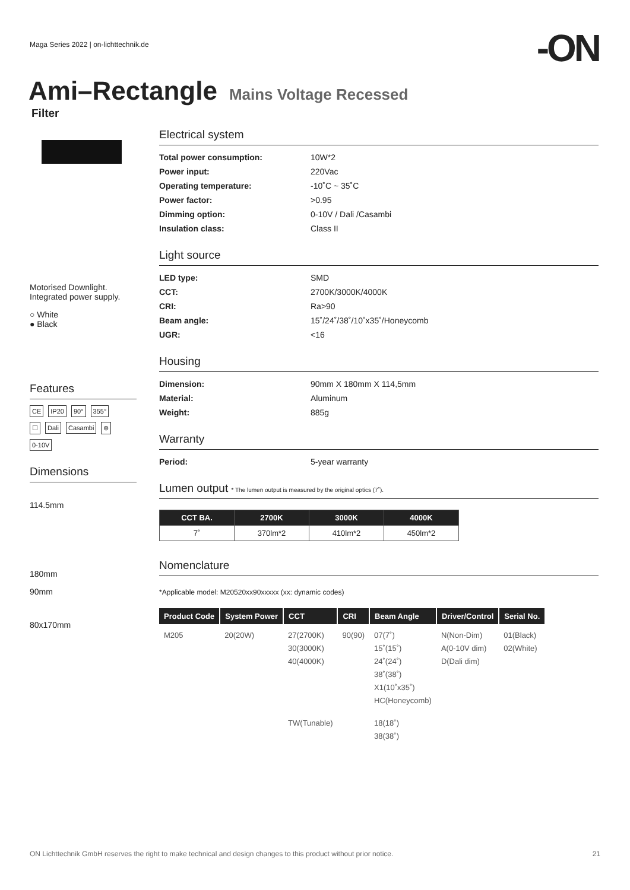Maga Series 2022 | on-lichttechnik.de
-ON
Ami–Rectangle Mains Voltage Recessed
Filter
Motorised Downlight.
Integrated power supply.
○ White
● Black
Features
CE IP20 90° 355°
☐ Dali Casambi ⊛
0-10V
Dimensions
114.5mm
180mm
90mm
80x170mm
Electrical system
Total power consumption: 10W*2 Power input: 220Vac Operating temperature: -10˚C ~ 35˚C Power factor: >0.95 Dimming option: 0-10V / Dali /Casambi Insulation class: Class II
Light source
LED type: SMD CCT: 2700K/3000K/4000K CRI: Ra>90 Beam angle: 15˚/24˚/38˚/10˚x35˚/Honeycomb UGR: <16
Housing
Dimension: 90mm X 180mm X 114,5mm Material: Aluminum Weight: 885g
Warranty
Period: 5-year warranty
Lumen output * The lumen output is measured by the original optics (7˚).
| CCT BA. | 2700K | 3000K | 4000K |
| --- | --- | --- | --- |
| 7˚ | 370lm*2 | 410lm*2 | 450lm*2 |
Nomenclature
*Applicable model: M20520xx90xxxxx (xx: dynamic codes)
| Product Code | System Power | CCT | CRI | Beam Angle | Driver/Control | Serial No. |
| --- | --- | --- | --- | --- | --- | --- |
| M205 | 20(20W) | 27(2700K) 30(3000K) 40(4000K) | 90(90) | 07(7˚) 15˚(15˚) 24˚(24˚) 38˚(38˚) X1(10˚x35˚) HC(Honeycomb) | N(Non-Dim) A(0-10V dim) D(Dali dim) | 01(Black) 02(White) |
| | | TW(Tunable) | | 18(18˚) 38(38˚) | | |
ON Lichttechnik GmbH reserves the right to make technical and design changes to this product without prior notice. 21